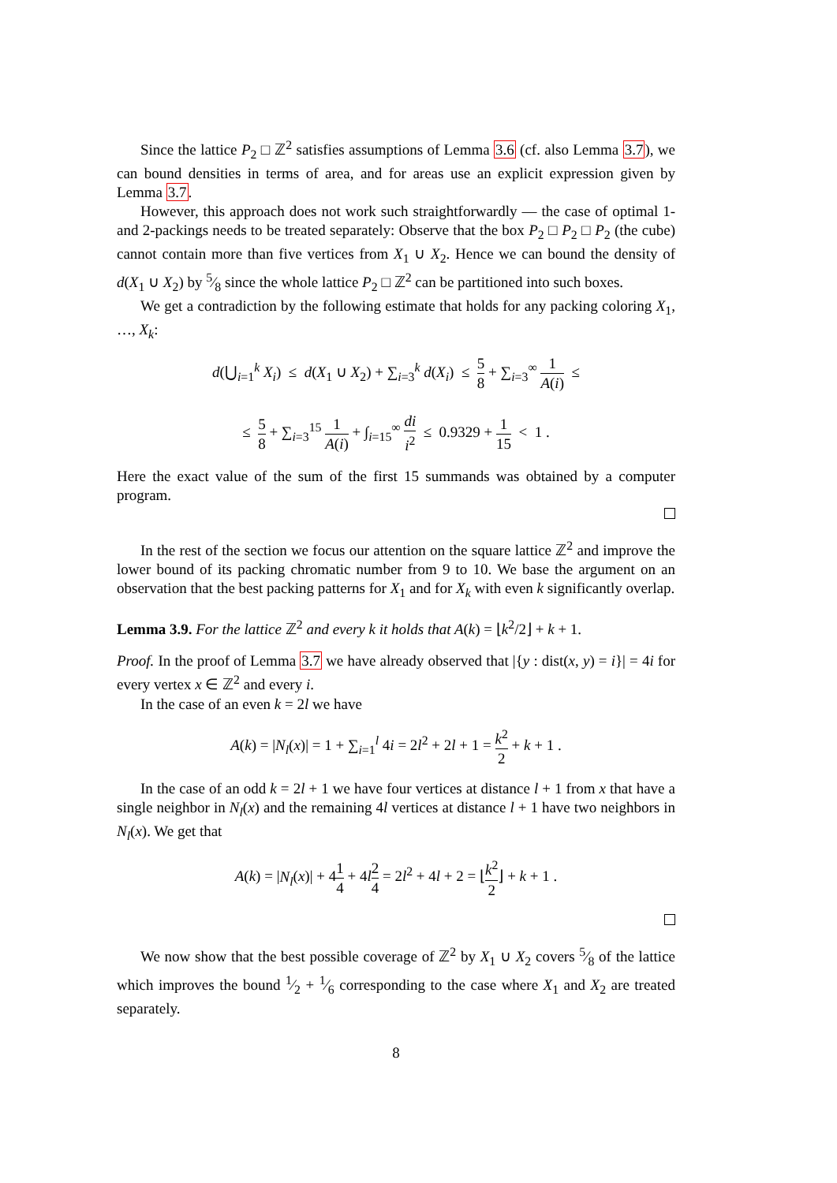Since the lattice P<sub>2</sub> □ ℤ<sup>2</sup> satisfies assumptions of Lemma 3.6 (cf. also Lemma 3.7), we can bound densities in terms of area, and for areas use an explicit expression given by Lemma 3.7.
However, this approach does not work such straightforwardly — the case of optimal 1- and 2-packings needs to be treated separately: Observe that the box P<sub>2</sub> □ P<sub>2</sub> □ P<sub>2</sub> (the cube) cannot contain more than five vertices from X<sub>1</sub> ∪ X<sub>2</sub>. Hence we can bound the density of d(X<sub>1</sub> ∪ X<sub>2</sub>) by 5⁄8 since the whole lattice P<sub>2</sub> □ ℤ<sup>2</sup> can be partitioned into such boxes.
We get a contradiction by the following estimate that holds for any packing coloring X<sub>1</sub>, …, X<sub>k</sub>:
d(⋃<sub>i=1</sub><sup>k</sup> X<sub>i</sub>) ≤ d(X<sub>1</sub> ∪ X<sub>2</sub>) + ∑<sub>i=3</sub><sup>k</sup> d(X<sub>i</sub>) ≤ 5 8 + ∑<sub>i=3</sub><sup>∞</sup> 1 A(i) ≤
≤ 5 8 + ∑<sub>i=3</sub><sup>15</sup> 1 A(i) + ∫<sub>i=15</sub><sup>∞</sup> di i<sup>2</sup> ≤ 0.9329 + 1 15 < 1 .
Here the exact value of the sum of the first 15 summands was obtained by a computer program.
In the rest of the section we focus our attention on the square lattice ℤ<sup>2</sup> and improve the lower bound of its packing chromatic number from 9 to 10. We base the argument on an observation that the best packing patterns for X<sub>1</sub> and for X<sub>k</sub> with even k significantly overlap.
Lemma 3.9. For the lattice ℤ<sup>2</sup> and every k it holds that A(k) = ⌊k<sup>2</sup>/2⌋ + k + 1.
Proof. In the proof of Lemma 3.7 we have already observed that |{y : dist(x, y) = i}| = 4i for every vertex x ∈ ℤ<sup>2</sup> and every i.
In the case of an even k = 2l we have
A(k) = |N<sub>l</sub>(x)| = 1 + ∑<sub>i=1</sub><sup>l</sup> 4i = 2l<sup>2</sup> + 2l + 1 = k<sup>2</sup> 2 + k + 1 .
In the case of an odd k = 2l + 1 we have four vertices at distance l + 1 from x that have a single neighbor in N<sub>l</sub>(x) and the remaining 4l vertices at distance l + 1 have two neighbors in N<sub>l</sub>(x). We get that
A(k) = |N<sub>l</sub>(x)| + 41 4 + 4l 2 4 = 2l<sup>2</sup> + 4l + 2 = ⌊k<sup>2</sup> 2⌋ + k + 1 .
We now show that the best possible coverage of ℤ<sup>2</sup> by X<sub>1</sub> ∪ X<sub>2</sub> covers 5⁄8 of the lattice which improves the bound 1⁄2 + 1⁄6 corresponding to the case where X<sub>1</sub> and X<sub>2</sub> are treated separately.
8